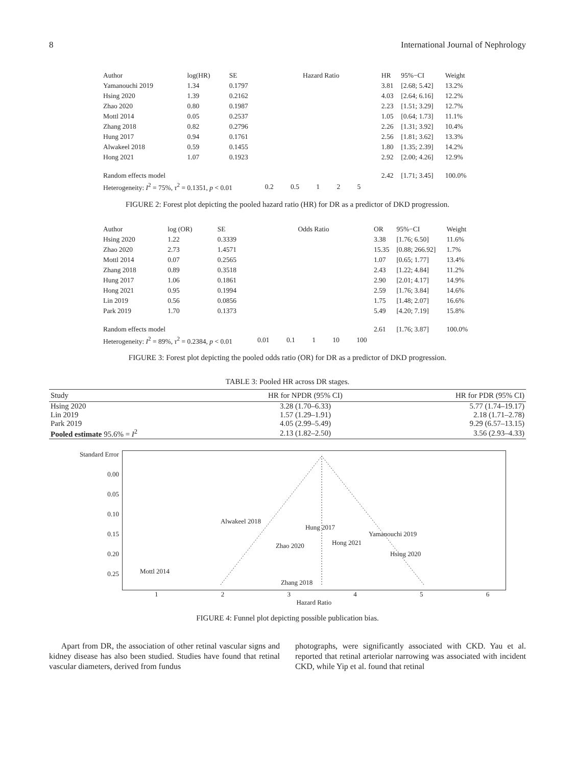8 International Journal of Nephrology
| Author | log(HR) | SE | Hazard Ratio | HR | 95%−CI | Weight |
| --- | --- | --- | --- | --- | --- | --- |
| Yamanouchi 2019 | 1.34 | 0.1797 | | 3.81 | [2.68; 5.42] | 13.2% |
| Hsing 2020 | 1.39 | 0.2162 | | 4.03 | [2.64; 6.16] | 12.2% |
| Zhao 2020 | 0.80 | 0.1987 | | 2.23 | [1.51; 3.29] | 12.7% |
| Mottl 2014 | 0.05 | 0.2537 | | 1.05 | [0.64; 1.73] | 11.1% |
| Zhang 2018 | 0.82 | 0.2796 | | 2.26 | [1.31; 3.92] | 10.4% |
| Hung 2017 | 0.94 | 0.1761 | | 2.56 | [1.81; 3.62] | 13.3% |
| Alwakeel 2018 | 0.59 | 0.1455 | | 1.80 | [1.35; 2.39] | 14.2% |
| Hong 2021 | 1.07 | 0.1923 | | 2.92 | [2.00; 4.26] | 12.9% |
| Random effects model | | | | 2.42 | [1.71; 3.45] | 100.0% |
| Heterogeneity: I<sup>2</sup> = 75%, τ<sup>2</sup> = 0.1351, p < 0.01 | | | 0.2 0.5 1 2 5 | | | |
FIGURE 2: Forest plot depicting the pooled hazard ratio (HR) for DR as a predictor of DKD progression.
| Author | log (OR) | SE | Odds Ratio | OR | 95%−CI | Weight |
| --- | --- | --- | --- | --- | --- | --- |
| Hsing 2020 | 1.22 | 0.3339 | | 3.38 | [1.76; 6.50] | 11.6% |
| Zhao 2020 | 2.73 | 1.4571 | | 15.35 | [0.88; 266.92] | 1.7% |
| Mottl 2014 | 0.07 | 0.2565 | | 1.07 | [0.65; 1.77] | 13.4% |
| Zhang 2018 | 0.89 | 0.3518 | | 2.43 | [1.22; 4.84] | 11.2% |
| Hung 2017 | 1.06 | 0.1861 | | 2.90 | [2.01; 4.17] | 14.9% |
| Hong 2021 | 0.95 | 0.1994 | | 2.59 | [1.76; 3.84] | 14.6% |
| Lin 2019 | 0.56 | 0.0856 | | 1.75 | [1.48; 2.07] | 16.6% |
| Park 2019 | 1.70 | 0.1373 | | 5.49 | [4.20; 7.19] | 15.8% |
| Random effects model | | | | 2.61 | [1.76; 3.87] | 100.0% |
| Heterogeneity: I<sup>2</sup> = 89%, τ<sup>2</sup> = 0.2384, p < 0.01 | | | 0.01 0.1 1 10 100 | | | |
FIGURE 3: Forest plot depicting the pooled odds ratio (OR) for DR as a predictor of DKD progression.
TABLE 3: Pooled HR across DR stages.
| Study | HR for NPDR (95% CI) | HR for PDR (95% CI) |
| --- | --- | --- |
| Hsing 2020 | 3.28 (1.70–6.33) | 5.77 (1.74–19.17) |
| Lin 2019 | 1.57 (1.29–1.91) | 2.18 (1.71–2.78) |
| Park 2019 | 4.05 (2.99–5.49) | 9.29 (6.57–13.15) |
| Pooled estimate 95.6% = I<sup>2</sup> | 2.13 (1.82–2.50) | 3.56 (2.93–4.33) |
Standard Error
0.00
0.05
0.10
0.15
0.20
0.25
Alwakeel 2018
Hung 2017
Yamanouchi 2019
Zhao 2020 Hong 2021
Hsing 2020
Mottl 2014
Zhang 2018
1 2 3 4 5 6
Hazard Ratio
FIGURE 4: Funnel plot depicting possible publication bias.
Apart from DR, the association of other retinal vascular signs and kidney disease has also been studied. Studies have found that retinal vascular diameters, derived from fundus
photographs, were significantly associated with CKD. Yau et al. reported that retinal arteriolar narrowing was associated with incident CKD, while Yip et al. found that retinal